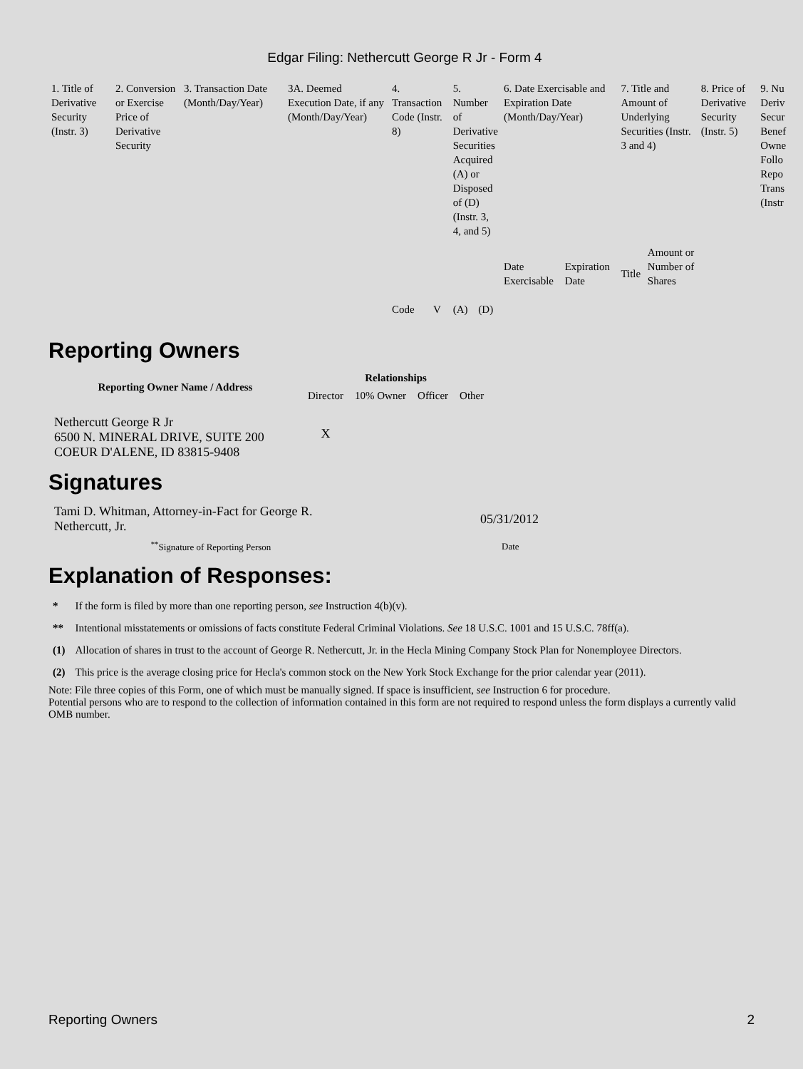Edgar Filing: Nethercutt George R Jr - Form 4
| 1. Title of Derivative Security (Instr. 3) | 2. Conversion or Exercise Price of Derivative Security | 3. Transaction Date (Month/Day/Year) | 3A. Deemed Execution Date, if any (Month/Day/Year) | 4. Transaction Code (Instr. 8) | | 5. Number of Derivative Securities Acquired (A) or Disposed of (D) (Instr. 3, 4, and 5) | | 6. Date Exercisable and Expiration Date (Month/Day/Year) | | 7. Title and Amount of Underlying Securities (Instr. 3 and 4) | | 8. Price of Derivative Security (Instr. 5) | 9. Nu Deriv Secur Benef Owne Follo Repo Trans (Instr |
| | | | | Code | V | (A) | (D) | Date Exercisable | Expiration Date | Title | Amount or Number of Shares | | |
Reporting Owners
| Reporting Owner Name / Address | Relationships | | | |
| --- | --- | --- | --- | --- |
| | Director | 10% Owner | Officer | Other |
| Nethercutt George R Jr 6500 N. MINERAL DRIVE, SUITE 200 COEUR D'ALENE, ID 83815-9408 | X | | | |
Signatures
| Tami D. Whitman, Attorney-in-Fact for George R. Nethercutt, Jr. | 05/31/2012 |
| <sup>**</sup> Signature of Reporting Person | Date |
Explanation of Responses:
| * | If the form is filed by more than one reporting person, see Instruction 4(b)(v). |
| ** | Intentional misstatements or omissions of facts constitute Federal Criminal Violations. See 18 U.S.C. 1001 and 15 U.S.C. 78ff(a). |
| (1) | Allocation of shares in trust to the account of George R. Nethercutt, Jr. in the Hecla Mining Company Stock Plan for Nonemployee Directors. |
| (2) | This price is the average closing price for Hecla's common stock on the New York Stock Exchange for the prior calendar year (2011). |
Note: File three copies of this Form, one of which must be manually signed. If space is insufficient, see Instruction 6 for procedure.
Potential persons who are to respond to the collection of information contained in this form are not required to respond unless the form displays a currently valid OMB number.
Reporting Owners 2